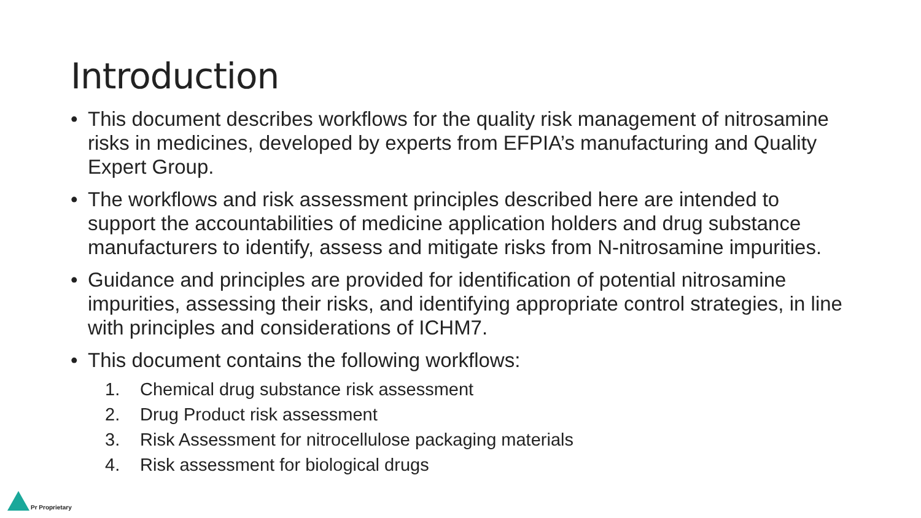Introduction
• This document describes workflows for the quality risk management of nitrosamine risks in medicines, developed by experts from EFPIA’s manufacturing and Quality Expert Group.
• The workflows and risk assessment principles described here are intended to support the accountabilities of medicine application holders and drug substance manufacturers to identify, assess and mitigate risks from N-nitrosamine impurities.
• Guidance and principles are provided for identification of potential nitrosamine impurities, assessing their risks, and identifying appropriate control strategies, in line with principles and considerations of ICHM7.
• This document contains the following workflows:
1. Chemical drug substance risk assessment
2. Drug Product risk assessment
3. Risk Assessment for nitrocellulose packaging materials
4. Risk assessment for biological drugs
Pr Proprietary